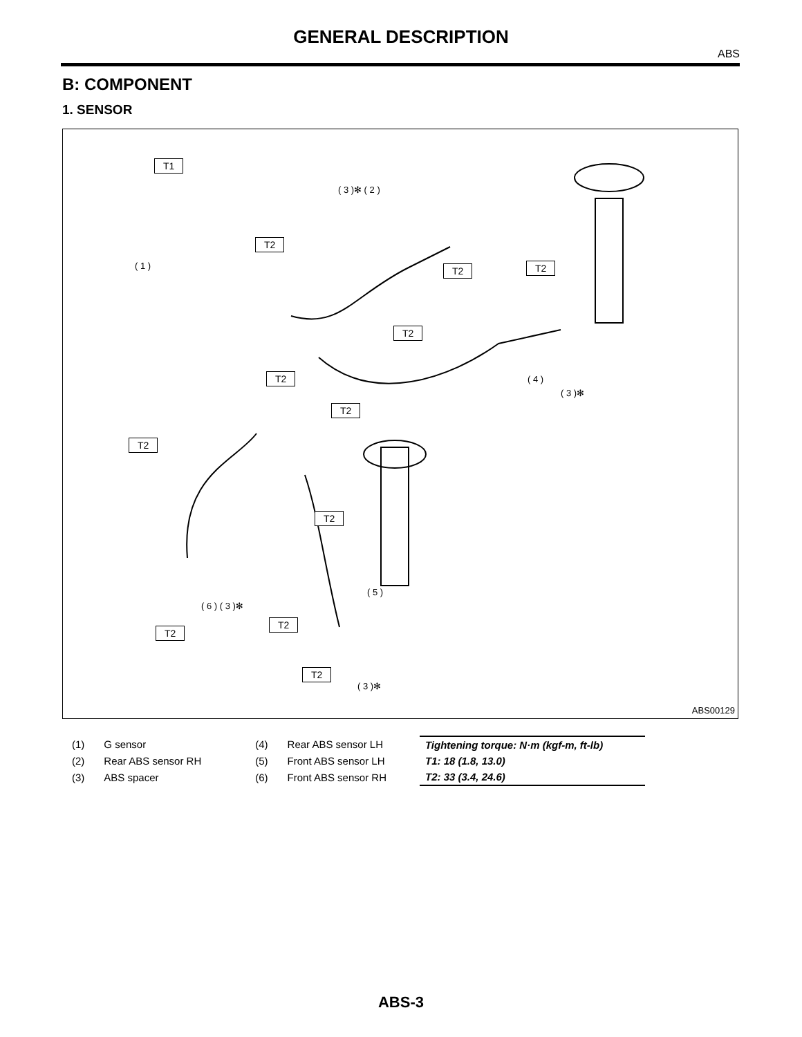GENERAL DESCRIPTION
ABS
B: COMPONENT
1. SENSOR
T1
T2
T2 T2
T2
T2
T2
T2
T2
T2
T2
T2
( 1 )
( 3 )✻ ( 2 )
( 4 )
( 3 )✻
( 5 )
( 6 ) ( 3 )✻
( 3 )✻
ABS00129
| (1) | G sensor |
| (2) | Rear ABS sensor RH |
| (3) | ABS spacer |
| (4) | Rear ABS sensor LH |
| (5) | Front ABS sensor LH |
| (6) | Front ABS sensor RH |
Tightening torque: N·m (kgf-m, ft-lb)
T1: 18 (1.8, 13.0)
T2: 33 (3.4, 24.6)
ABS-3